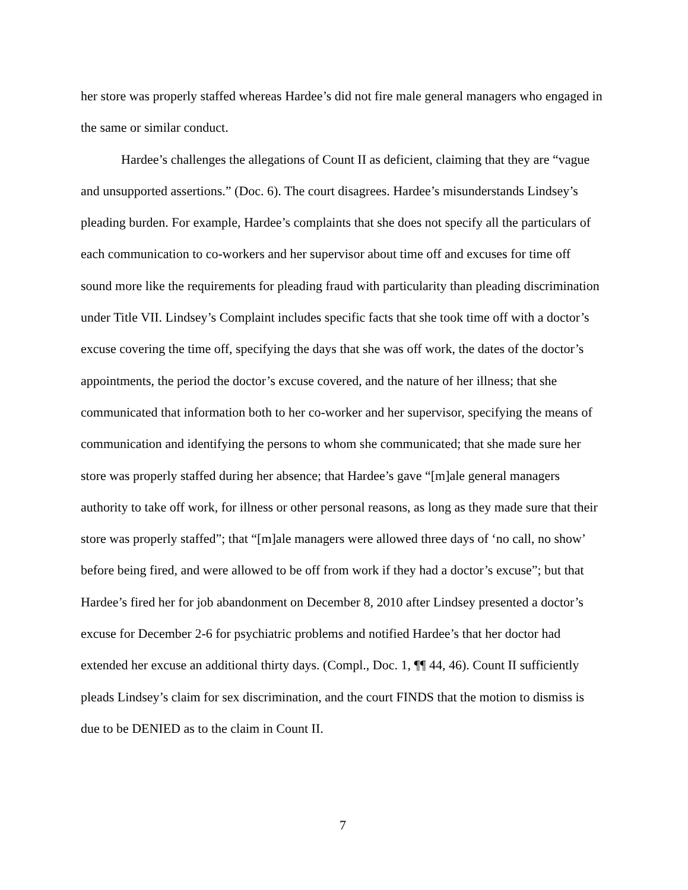her store was properly staffed whereas Hardee’s did not fire male general managers who engaged in the same or similar conduct.
Hardee’s challenges the allegations of Count II as deficient, claiming that they are “vague and unsupported assertions.” (Doc. 6). The court disagrees. Hardee’s misunderstands Lindsey’s pleading burden. For example, Hardee’s complaints that she does not specify all the particulars of each communication to co-workers and her supervisor about time off and excuses for time off sound more like the requirements for pleading fraud with particularity than pleading discrimination under Title VII. Lindsey’s Complaint includes specific facts that she took time off with a doctor’s excuse covering the time off, specifying the days that she was off work, the dates of the doctor’s appointments, the period the doctor’s excuse covered, and the nature of her illness; that she communicated that information both to her co-worker and her supervisor, specifying the means of communication and identifying the persons to whom she communicated; that she made sure her store was properly staffed during her absence; that Hardee’s gave “[m]ale general managers authority to take off work, for illness or other personal reasons, as long as they made sure that their store was properly staffed”; that “[m]ale managers were allowed three days of ‘no call, no show’ before being fired, and were allowed to be off from work if they had a doctor’s excuse”; but that Hardee’s fired her for job abandonment on December 8, 2010 after Lindsey presented a doctor’s excuse for December 2-6 for psychiatric problems and notified Hardee’s that her doctor had extended her excuse an additional thirty days. (Compl., Doc. 1, ¶¶ 44, 46). Count II sufficiently pleads Lindsey’s claim for sex discrimination, and the court FINDS that the motion to dismiss is due to be DENIED as to the claim in Count II.
7